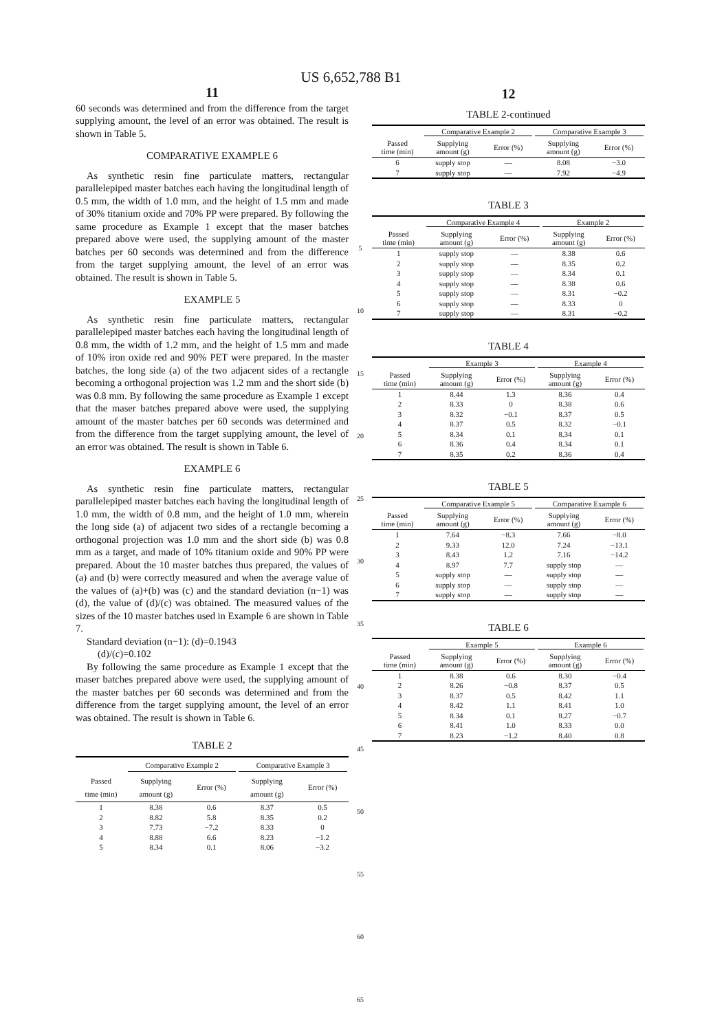US 6,652,788 B1
11
60 seconds was determined and from the difference from the target supplying amount, the level of an error was obtained. The result is shown in Table 5.
COMPARATIVE EXAMPLE 6
As synthetic resin fine particulate matters, rectangular parallelepiped master batches each having the longitudinal length of 0.5 mm, the width of 1.0 mm, and the height of 1.5 mm and made of 30% titanium oxide and 70% PP were prepared. By following the same procedure as Example 1 except that the maser batches prepared above were used, the supplying amount of the master batches per 60 seconds was determined and from the difference from the target supplying amount, the level of an error was obtained. The result is shown in Table 5.
EXAMPLE 5
As synthetic resin fine particulate matters, rectangular parallelepiped master batches each having the longitudinal length of 0.8 mm, the width of 1.2 mm, and the height of 1.5 mm and made of 10% iron oxide red and 90% PET were prepared. In the master batches, the long side (a) of the two adjacent sides of a rectangle becoming a orthogonal projection was 1.2 mm and the short side (b) was 0.8 mm. By following the same procedure as Example 1 except that the maser batches prepared above were used, the supplying amount of the master batches per 60 seconds was determined and from the difference from the target supplying amount, the level of an error was obtained. The result is shown in Table 6.
EXAMPLE 6
As synthetic resin fine particulate matters, rectangular parallelepiped master batches each having the longitudinal length of 1.0 mm, the width of 0.8 mm, and the height of 1.0 mm, wherein the long side (a) of adjacent two sides of a rectangle becoming a orthogonal projection was 1.0 mm and the short side (b) was 0.8 mm as a target, and made of 10% titanium oxide and 90% PP were prepared. About the 10 master batches thus prepared, the values of (a) and (b) were correctly measured and when the average value of the values of (a)+(b) was (c) and the standard deviation (n−1) was (d), the value of (d)/(c) was obtained. The measured values of the sizes of the 10 master batches used in Example 6 are shown in Table 7.
Standard deviation (n−1): (d)=0.1943
(d)/(c)=0.102
By following the same procedure as Example 1 except that the maser batches prepared above were used, the supplying amount of the master batches per 60 seconds was determined and from the difference from the target supplying amount, the level of an error was obtained. The result is shown in Table 6.
TABLE 2
| | Comparative Example 2 | | Comparative Example 3 | |
| --- | --- | --- | --- | --- |
| Passed time (min) | Supplying amount (g) | Error (%) | Supplying amount (g) | Error (%) |
| 1 | 8.38 | 0.6 | 8.37 | 0.5 |
| 2 | 8.82 | 5.8 | 8.35 | 0.2 |
| 3 | 7.73 | −7.2 | 8.33 | 0 |
| 4 | 8.88 | 6.6 | 8.23 | −1.2 |
| 5 | 8.34 | 0.1 | 8.06 | −3.2 |
5
10
15
20
25
30
35
40
45
50
55
60
65
12
TABLE 2-continued
| | Comparative Example 2 | | Comparative Example 3 | |
| --- | --- | --- | --- | --- |
| Passed time (min) | Supplying amount (g) | Error (%) | Supplying amount (g) | Error (%) |
| 6 | supply stop | — | 8.08 | −3.0 |
| 7 | supply stop | — | 7.92 | −4.9 |
TABLE 3
| | Comparative Example 4 | | Example 2 | |
| --- | --- | --- | --- | --- |
| Passed time (min) | Supplying amount (g) | Error (%) | Supplying amount (g) | Error (%) |
| 1 | supply stop | — | 8.38 | 0.6 |
| 2 | supply stop | — | 8.35 | 0.2 |
| 3 | supply stop | — | 8.34 | 0.1 |
| 4 | supply stop | — | 8.38 | 0.6 |
| 5 | supply stop | — | 8.31 | −0.2 |
| 6 | supply stop | — | 8.33 | 0 |
| 7 | supply stop | — | 8.31 | −0.2 |
TABLE 4
| | Example 3 | | Example 4 | |
| --- | --- | --- | --- | --- |
| Passed time (min) | Supplying amount (g) | Error (%) | Supplying amount (g) | Error (%) |
| 1 | 8.44 | 1.3 | 8.36 | 0.4 |
| 2 | 8.33 | 0 | 8.38 | 0.6 |
| 3 | 8.32 | −0.1 | 8.37 | 0.5 |
| 4 | 8.37 | 0.5 | 8.32 | −0.1 |
| 5 | 8.34 | 0.1 | 8.34 | 0.1 |
| 6 | 8.36 | 0.4 | 8.34 | 0.1 |
| 7 | 8.35 | 0.2 | 8.36 | 0.4 |
TABLE 5
| | Comparative Example 5 | | Comparative Example 6 | |
| --- | --- | --- | --- | --- |
| Passed time (min) | Supplying amount (g) | Error (%) | Supplying amount (g) | Error (%) |
| 1 | 7.64 | −8.3 | 7.66 | −8.0 |
| 2 | 9.33 | 12.0 | 7.24 | −13.1 |
| 3 | 8.43 | 1.2 | 7.16 | −14.2 |
| 4 | 8.97 | 7.7 | supply stop | — |
| 5 | supply stop | — | supply stop | — |
| 6 | supply stop | — | supply stop | — |
| 7 | supply stop | — | supply stop | — |
TABLE 6
| | Example 5 | | Example 6 | |
| --- | --- | --- | --- | --- |
| Passed time (min) | Supplying amount (g) | Error (%) | Supplying amount (g) | Error (%) |
| 1 | 8.38 | 0.6 | 8.30 | −0.4 |
| 2 | 8.26 | −0.8 | 8.37 | 0.5 |
| 3 | 8.37 | 0.5 | 8.42 | 1.1 |
| 4 | 8.42 | 1.1 | 8.41 | 1.0 |
| 5 | 8.34 | 0.1 | 8.27 | −0.7 |
| 6 | 8.41 | 1.0 | 8.33 | 0.0 |
| 7 | 8.23 | −1.2 | 8.40 | 0.8 |